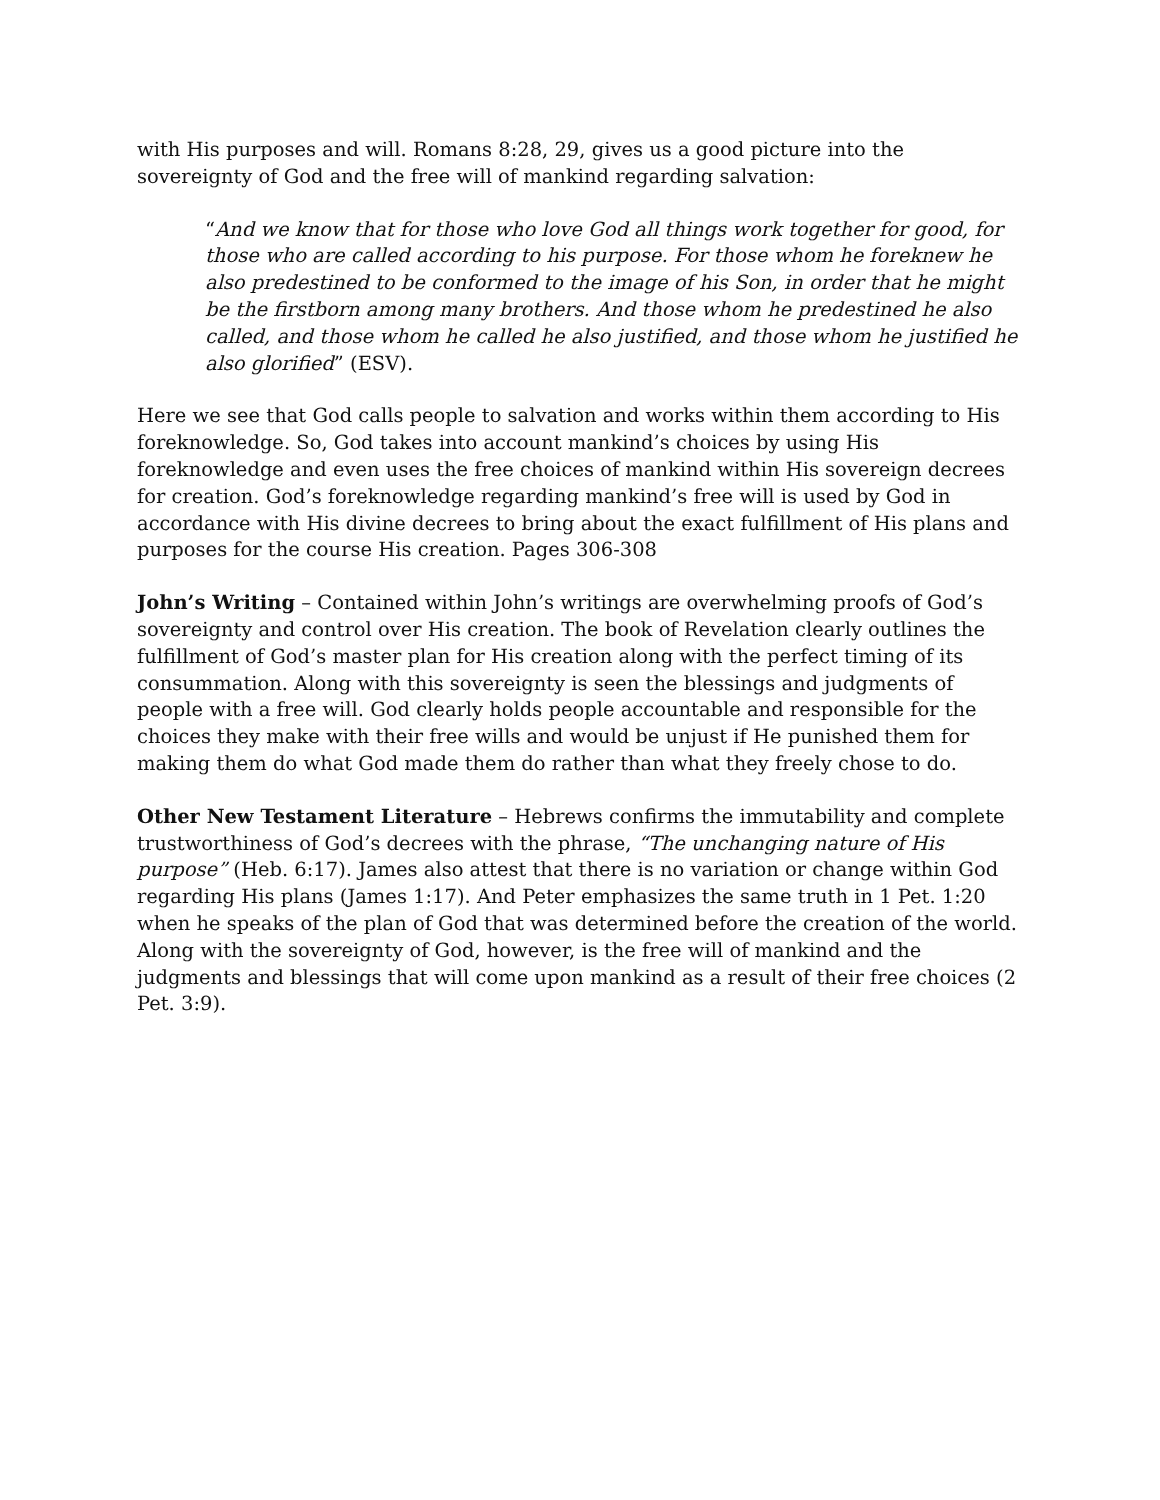with His purposes and will. Romans 8:28, 29, gives us a good picture into the sovereignty of God and the free will of mankind regarding salvation:
“And we know that for those who love God all things work together for good, for those who are called according to his purpose. For those whom he foreknew he also predestined to be conformed to the image of his Son, in order that he might be the firstborn among many brothers. And those whom he predestined he also called, and those whom he called he also justified, and those whom he justified he also glorified” (ESV).
Here we see that God calls people to salvation and works within them according to His foreknowledge. So, God takes into account mankind’s choices by using His foreknowledge and even uses the free choices of mankind within His sovereign decrees for creation. God’s foreknowledge regarding mankind’s free will is used by God in accordance with His divine decrees to bring about the exact fulfillment of His plans and purposes for the course His creation. Pages 306-308
John’s Writing – Contained within John’s writings are overwhelming proofs of God’s sovereignty and control over His creation. The book of Revelation clearly outlines the fulfillment of God’s master plan for His creation along with the perfect timing of its consummation. Along with this sovereignty is seen the blessings and judgments of people with a free will. God clearly holds people accountable and responsible for the choices they make with their free wills and would be unjust if He punished them for making them do what God made them do rather than what they freely chose to do.
Other New Testament Literature – Hebrews confirms the immutability and complete trustworthiness of God’s decrees with the phrase, “The unchanging nature of His purpose” (Heb. 6:17). James also attest that there is no variation or change within God regarding His plans (James 1:17). And Peter emphasizes the same truth in 1 Pet. 1:20 when he speaks of the plan of God that was determined before the creation of the world. Along with the sovereignty of God, however, is the free will of mankind and the judgments and blessings that will come upon mankind as a result of their free choices (2 Pet. 3:9).